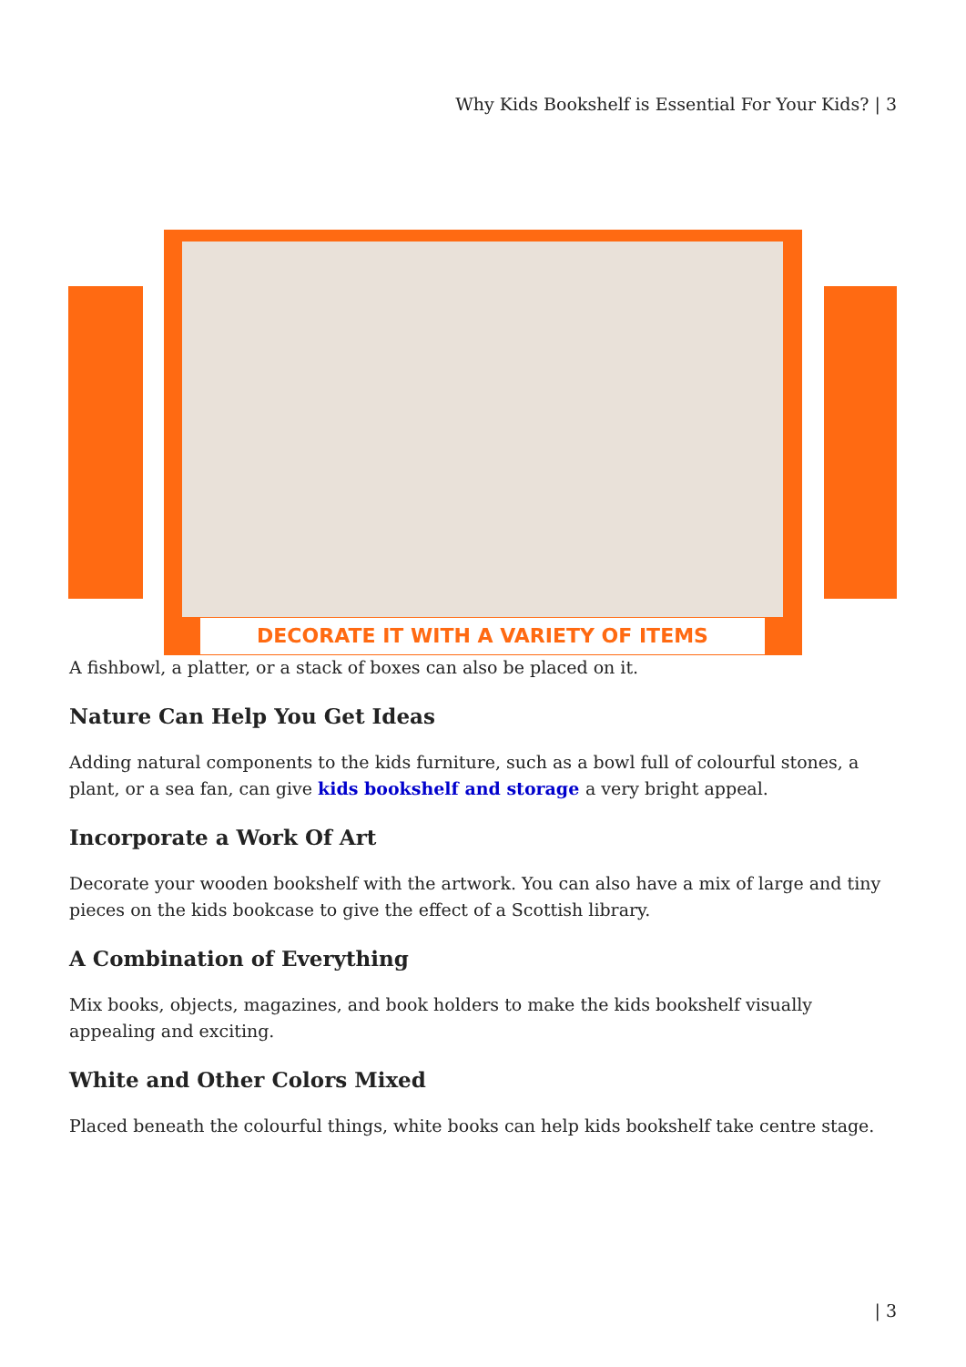Why Kids Bookshelf is Essential For Your Kids? | 3
DECORATE IT WITH A VARIETY OF ITEMS
A fishbowl, a platter, or a stack of boxes can also be placed on it.
Nature Can Help You Get Ideas
Adding natural components to the kids furniture, such as a bowl full of colourful stones, a plant, or a sea fan, can give kids bookshelf and storage a very bright appeal.
Incorporate a Work Of Art
Decorate your wooden bookshelf with the artwork. You can also have a mix of large and tiny pieces on the kids bookcase to give the effect of a Scottish library.
A Combination of Everything
Mix books, objects, magazines, and book holders to make the kids bookshelf visually appealing and exciting.
White and Other Colors Mixed
Placed beneath the colourful things, white books can help kids bookshelf take centre stage.
| 3